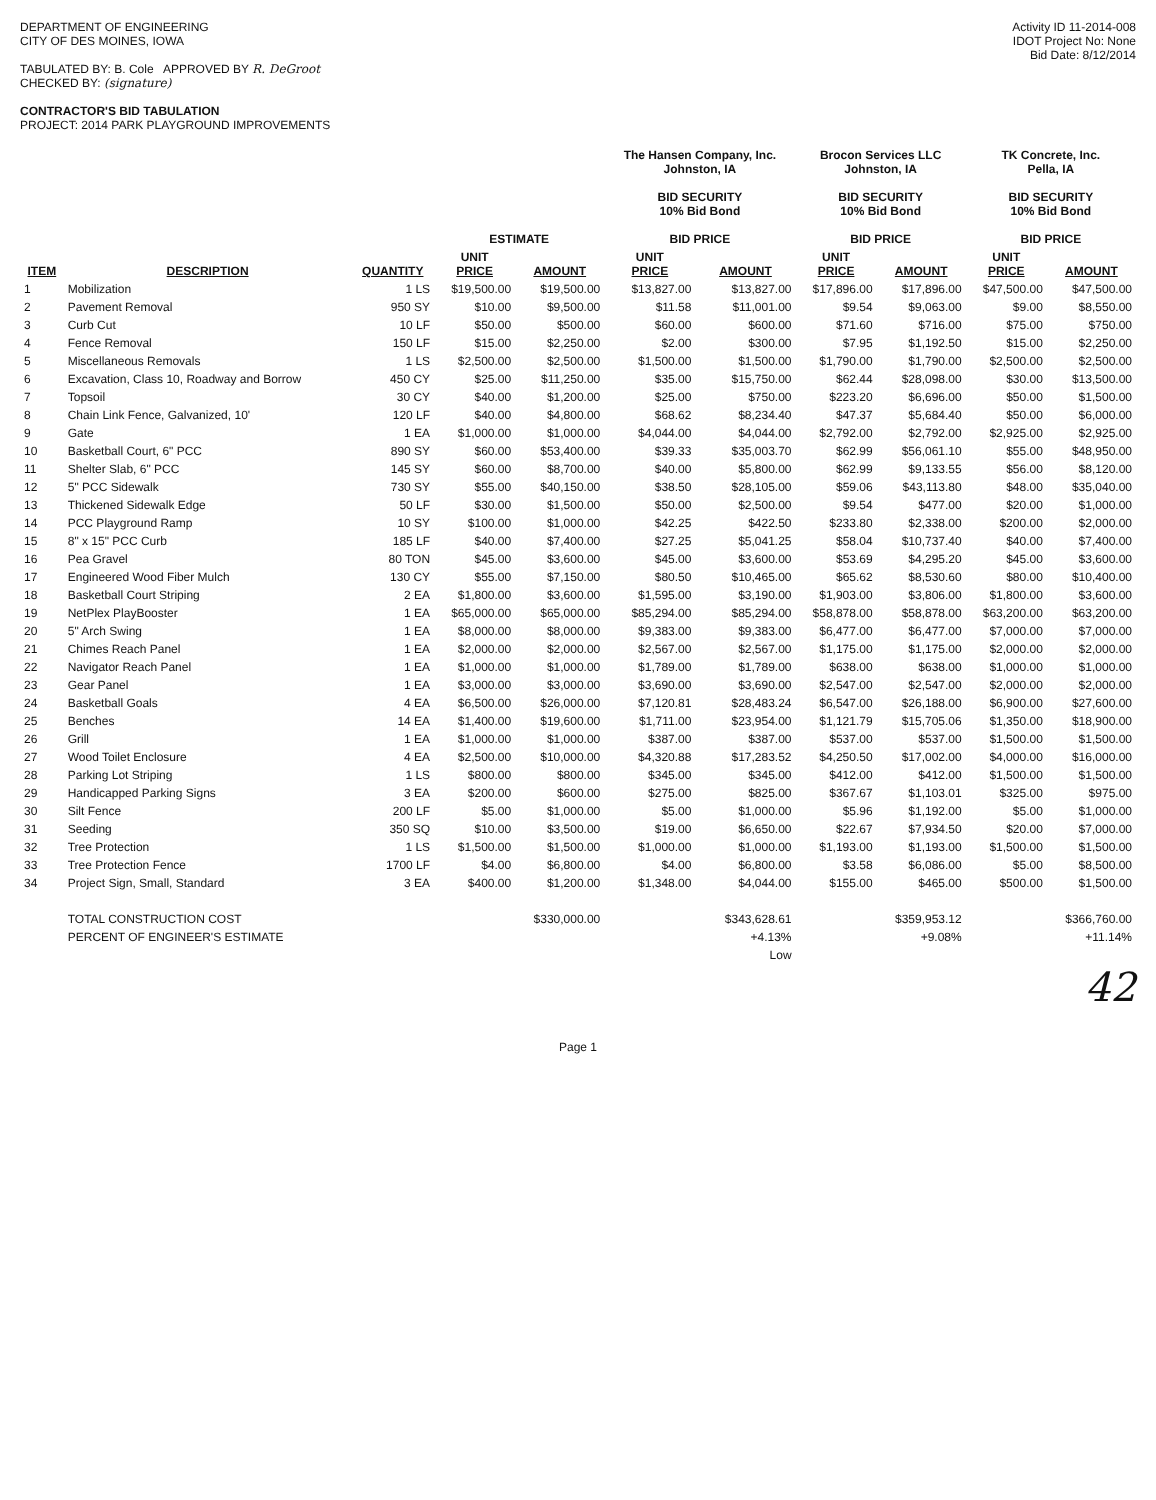DEPARTMENT OF ENGINEERING
CITY OF DES MOINES, IOWA
TABULATED BY: B. Cole APPROVED BY R. DeGroot
CHECKED BY: (signature)
CONTRACTOR'S BID TABULATION
PROJECT: 2014 PARK PLAYGROUND IMPROVEMENTS
Activity ID 11-2014-008
IDOT Project No: None
Bid Date: 8/12/2014
| | | | ESTIMATE | | The Hansen Company, Inc. Johnston, IA BID SECURITY 10% Bid Bond BID PRICE | | Brocon Services LLC Johnston, IA BID SECURITY 10% Bid Bond BID PRICE | | TK Concrete, Inc. Pella, IA BID SECURITY 10% Bid Bond BID PRICE | |
| --- | --- | --- | --- | --- | --- | --- | --- | --- | --- | --- |
| ITEM | DESCRIPTION | QUANTITY | UNIT PRICE | AMOUNT | UNIT PRICE | AMOUNT | UNIT PRICE | AMOUNT | UNIT PRICE | AMOUNT |
| 1 | Mobilization | 1 LS | $19,500.00 | $19,500.00 | $13,827.00 | $13,827.00 | $17,896.00 | $17,896.00 | $47,500.00 | $47,500.00 |
| 2 | Pavement Removal | 950 SY | $10.00 | $9,500.00 | $11.58 | $11,001.00 | $9.54 | $9,063.00 | $9.00 | $8,550.00 |
| 3 | Curb Cut | 10 LF | $50.00 | $500.00 | $60.00 | $600.00 | $71.60 | $716.00 | $75.00 | $750.00 |
| 4 | Fence Removal | 150 LF | $15.00 | $2,250.00 | $2.00 | $300.00 | $7.95 | $1,192.50 | $15.00 | $2,250.00 |
| 5 | Miscellaneous Removals | 1 LS | $2,500.00 | $2,500.00 | $1,500.00 | $1,500.00 | $1,790.00 | $1,790.00 | $2,500.00 | $2,500.00 |
| 6 | Excavation, Class 10, Roadway and Borrow | 450 CY | $25.00 | $11,250.00 | $35.00 | $15,750.00 | $62.44 | $28,098.00 | $30.00 | $13,500.00 |
| 7 | Topsoil | 30 CY | $40.00 | $1,200.00 | $25.00 | $750.00 | $223.20 | $6,696.00 | $50.00 | $1,500.00 |
| 8 | Chain Link Fence, Galvanized, 10' | 120 LF | $40.00 | $4,800.00 | $68.62 | $8,234.40 | $47.37 | $5,684.40 | $50.00 | $6,000.00 |
| 9 | Gate | 1 EA | $1,000.00 | $1,000.00 | $4,044.00 | $4,044.00 | $2,792.00 | $2,792.00 | $2,925.00 | $2,925.00 |
| 10 | Basketball Court, 6" PCC | 890 SY | $60.00 | $53,400.00 | $39.33 | $35,003.70 | $62.99 | $56,061.10 | $55.00 | $48,950.00 |
| 11 | Shelter Slab, 6" PCC | 145 SY | $60.00 | $8,700.00 | $40.00 | $5,800.00 | $62.99 | $9,133.55 | $56.00 | $8,120.00 |
| 12 | 5" PCC Sidewalk | 730 SY | $55.00 | $40,150.00 | $38.50 | $28,105.00 | $59.06 | $43,113.80 | $48.00 | $35,040.00 |
| 13 | Thickened Sidewalk Edge | 50 LF | $30.00 | $1,500.00 | $50.00 | $2,500.00 | $9.54 | $477.00 | $20.00 | $1,000.00 |
| 14 | PCC Playground Ramp | 10 SY | $100.00 | $1,000.00 | $42.25 | $422.50 | $233.80 | $2,338.00 | $200.00 | $2,000.00 |
| 15 | 8" x 15" PCC Curb | 185 LF | $40.00 | $7,400.00 | $27.25 | $5,041.25 | $58.04 | $10,737.40 | $40.00 | $7,400.00 |
| 16 | Pea Gravel | 80 TON | $45.00 | $3,600.00 | $45.00 | $3,600.00 | $53.69 | $4,295.20 | $45.00 | $3,600.00 |
| 17 | Engineered Wood Fiber Mulch | 130 CY | $55.00 | $7,150.00 | $80.50 | $10,465.00 | $65.62 | $8,530.60 | $80.00 | $10,400.00 |
| 18 | Basketball Court Striping | 2 EA | $1,800.00 | $3,600.00 | $1,595.00 | $3,190.00 | $1,903.00 | $3,806.00 | $1,800.00 | $3,600.00 |
| 19 | NetPlex PlayBooster | 1 EA | $65,000.00 | $65,000.00 | $85,294.00 | $85,294.00 | $58,878.00 | $58,878.00 | $63,200.00 | $63,200.00 |
| 20 | 5" Arch Swing | 1 EA | $8,000.00 | $8,000.00 | $9,383.00 | $9,383.00 | $6,477.00 | $6,477.00 | $7,000.00 | $7,000.00 |
| 21 | Chimes Reach Panel | 1 EA | $2,000.00 | $2,000.00 | $2,567.00 | $2,567.00 | $1,175.00 | $1,175.00 | $2,000.00 | $2,000.00 |
| 22 | Navigator Reach Panel | 1 EA | $1,000.00 | $1,000.00 | $1,789.00 | $1,789.00 | $638.00 | $638.00 | $1,000.00 | $1,000.00 |
| 23 | Gear Panel | 1 EA | $3,000.00 | $3,000.00 | $3,690.00 | $3,690.00 | $2,547.00 | $2,547.00 | $2,000.00 | $2,000.00 |
| 24 | Basketball Goals | 4 EA | $6,500.00 | $26,000.00 | $7,120.81 | $28,483.24 | $6,547.00 | $26,188.00 | $6,900.00 | $27,600.00 |
| 25 | Benches | 14 EA | $1,400.00 | $19,600.00 | $1,711.00 | $23,954.00 | $1,121.79 | $15,705.06 | $1,350.00 | $18,900.00 |
| 26 | Grill | 1 EA | $1,000.00 | $1,000.00 | $387.00 | $387.00 | $537.00 | $537.00 | $1,500.00 | $1,500.00 |
| 27 | Wood Toilet Enclosure | 4 EA | $2,500.00 | $10,000.00 | $4,320.88 | $17,283.52 | $4,250.50 | $17,002.00 | $4,000.00 | $16,000.00 |
| 28 | Parking Lot Striping | 1 LS | $800.00 | $800.00 | $345.00 | $345.00 | $412.00 | $412.00 | $1,500.00 | $1,500.00 |
| 29 | Handicapped Parking Signs | 3 EA | $200.00 | $600.00 | $275.00 | $825.00 | $367.67 | $1,103.01 | $325.00 | $975.00 |
| 30 | Silt Fence | 200 LF | $5.00 | $1,000.00 | $5.00 | $1,000.00 | $5.96 | $1,192.00 | $5.00 | $1,000.00 |
| 31 | Seeding | 350 SQ | $10.00 | $3,500.00 | $19.00 | $6,650.00 | $22.67 | $7,934.50 | $20.00 | $7,000.00 |
| 32 | Tree Protection | 1 LS | $1,500.00 | $1,500.00 | $1,000.00 | $1,000.00 | $1,193.00 | $1,193.00 | $1,500.00 | $1,500.00 |
| 33 | Tree Protection Fence | 1700 LF | $4.00 | $6,800.00 | $4.00 | $6,800.00 | $3.58 | $6,086.00 | $5.00 | $8,500.00 |
| 34 | Project Sign, Small, Standard | 3 EA | $400.00 | $1,200.00 | $1,348.00 | $4,044.00 | $155.00 | $465.00 | $500.00 | $1,500.00 |
| | TOTAL CONSTRUCTION COST | | | $330,000.00 | | $343,628.61 | | $359,953.12 | | $366,760.00 |
| | PERCENT OF ENGINEER'S ESTIMATE | | | | | +4.13% | | +9.08% | | +11.14% |
| | | | | | | Low | | | | |
42
Page 1